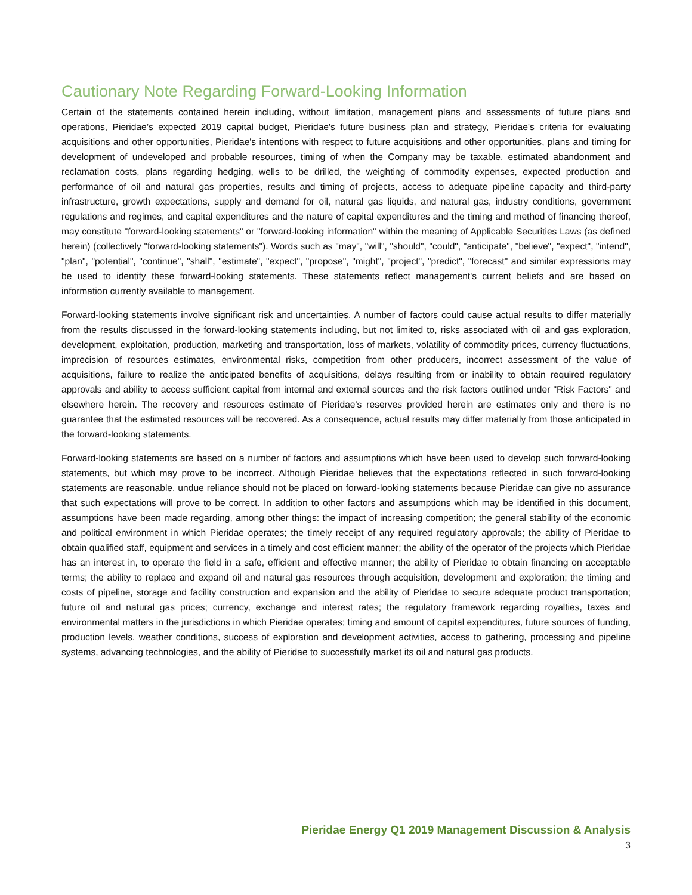Cautionary Note Regarding Forward-Looking Information
Certain of the statements contained herein including, without limitation, management plans and assessments of future plans and operations, Pieridae’s expected 2019 capital budget, Pieridae's future business plan and strategy, Pieridae's criteria for evaluating acquisitions and other opportunities, Pieridae's intentions with respect to future acquisitions and other opportunities, plans and timing for development of undeveloped and probable resources, timing of when the Company may be taxable, estimated abandonment and reclamation costs, plans regarding hedging, wells to be drilled, the weighting of commodity expenses, expected production and performance of oil and natural gas properties, results and timing of projects, access to adequate pipeline capacity and third-party infrastructure, growth expectations, supply and demand for oil, natural gas liquids, and natural gas, industry conditions, government regulations and regimes, and capital expenditures and the nature of capital expenditures and the timing and method of financing thereof, may constitute "forward-looking statements" or "forward-looking information" within the meaning of Applicable Securities Laws (as defined herein) (collectively "forward-looking statements"). Words such as "may", "will", "should", "could", "anticipate", "believe", "expect", "intend", "plan", "potential", "continue", "shall", "estimate", "expect", "propose", "might", "project", "predict", "forecast" and similar expressions may be used to identify these forward-looking statements. These statements reflect management's current beliefs and are based on information currently available to management.
Forward-looking statements involve significant risk and uncertainties. A number of factors could cause actual results to differ materially from the results discussed in the forward-looking statements including, but not limited to, risks associated with oil and gas exploration, development, exploitation, production, marketing and transportation, loss of markets, volatility of commodity prices, currency fluctuations, imprecision of resources estimates, environmental risks, competition from other producers, incorrect assessment of the value of acquisitions, failure to realize the anticipated benefits of acquisitions, delays resulting from or inability to obtain required regulatory approvals and ability to access sufficient capital from internal and external sources and the risk factors outlined under "Risk Factors" and elsewhere herein. The recovery and resources estimate of Pieridae's reserves provided herein are estimates only and there is no guarantee that the estimated resources will be recovered. As a consequence, actual results may differ materially from those anticipated in the forward-looking statements.
Forward-looking statements are based on a number of factors and assumptions which have been used to develop such forward-looking statements, but which may prove to be incorrect. Although Pieridae believes that the expectations reflected in such forward-looking statements are reasonable, undue reliance should not be placed on forward-looking statements because Pieridae can give no assurance that such expectations will prove to be correct. In addition to other factors and assumptions which may be identified in this document, assumptions have been made regarding, among other things: the impact of increasing competition; the general stability of the economic and political environment in which Pieridae operates; the timely receipt of any required regulatory approvals; the ability of Pieridae to obtain qualified staff, equipment and services in a timely and cost efficient manner; the ability of the operator of the projects which Pieridae has an interest in, to operate the field in a safe, efficient and effective manner; the ability of Pieridae to obtain financing on acceptable terms; the ability to replace and expand oil and natural gas resources through acquisition, development and exploration; the timing and costs of pipeline, storage and facility construction and expansion and the ability of Pieridae to secure adequate product transportation; future oil and natural gas prices; currency, exchange and interest rates; the regulatory framework regarding royalties, taxes and environmental matters in the jurisdictions in which Pieridae operates; timing and amount of capital expenditures, future sources of funding, production levels, weather conditions, success of exploration and development activities, access to gathering, processing and pipeline systems, advancing technologies, and the ability of Pieridae to successfully market its oil and natural gas products.
Pieridae Energy Q1 2019 Management Discussion & Analysis
3